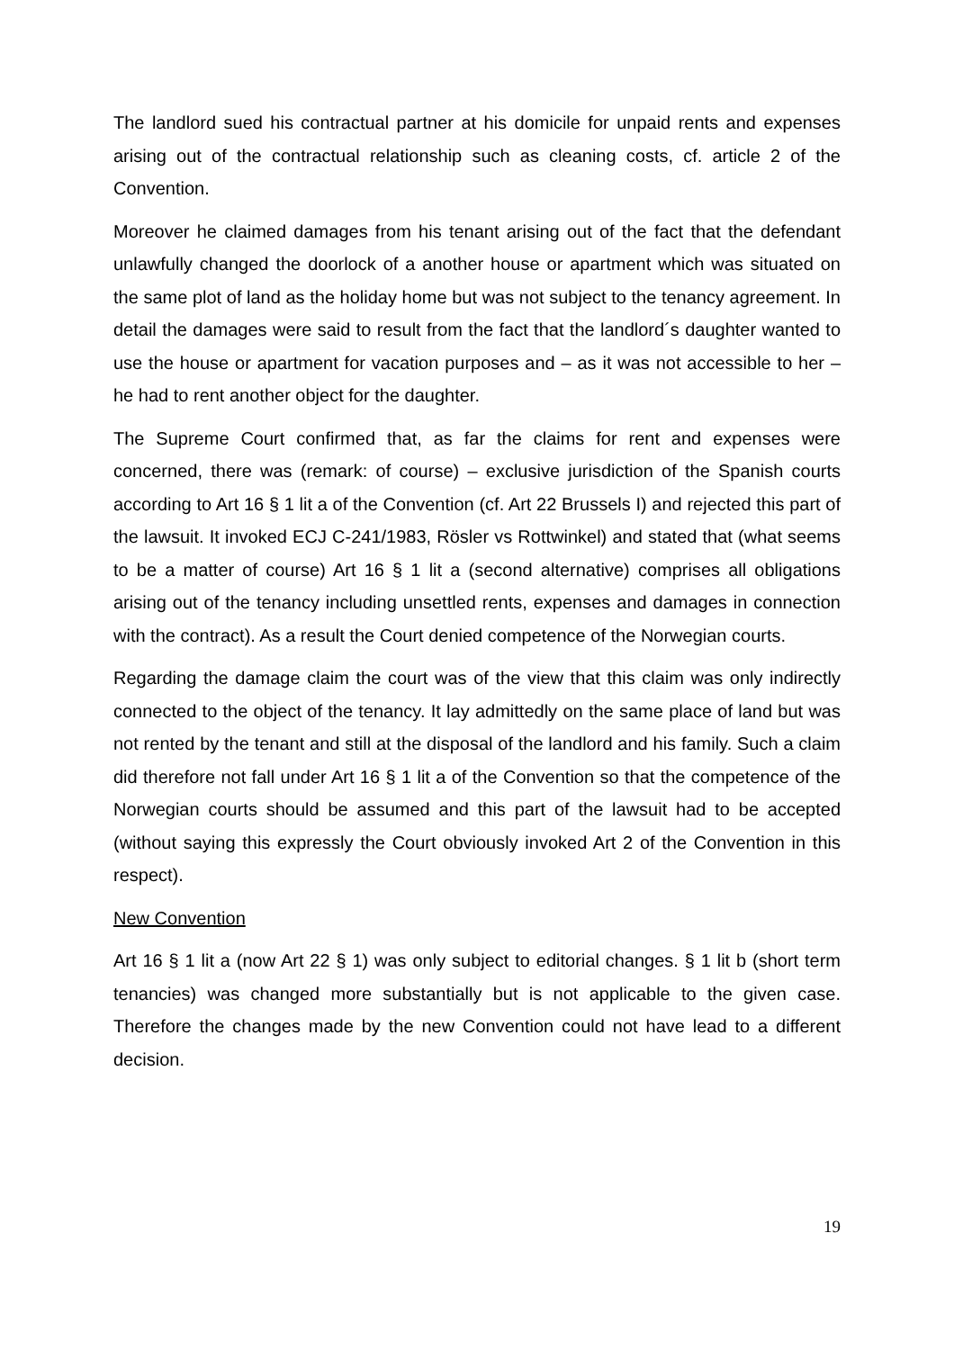The landlord sued his contractual partner at his domicile for unpaid rents and expenses arising out of the contractual relationship such as cleaning costs, cf. article 2 of the Convention.
Moreover he claimed damages from his tenant arising out of the fact that the defendant unlawfully changed the doorlock of a another house or apartment which was situated on the same plot of land as the holiday home but was not subject to the tenancy agreement. In detail the damages were said to result from the fact that the landlord´s daughter wanted to use the house or apartment for vacation purposes and – as it was not accessible to her – he had to rent another object for the daughter.
The Supreme Court confirmed that, as far the claims for rent and expenses were concerned, there was (remark: of course) – exclusive jurisdiction of the Spanish courts according to Art 16 § 1 lit a of the Convention (cf. Art 22 Brussels I) and rejected this part of the lawsuit. It invoked ECJ C-241/1983, Rösler vs Rottwinkel) and stated that (what seems to be a matter of course) Art 16 § 1 lit a (second alternative) comprises all obligations arising out of the tenancy including unsettled rents, expenses and damages in connection with the contract). As a result the Court denied competence of the Norwegian courts.
Regarding the damage claim the court was of the view that this claim was only indirectly connected to the object of the tenancy. It lay admittedly on the same place of land but was not rented by the tenant and still at the disposal of the landlord and his family. Such a claim did therefore not fall under Art 16 § 1 lit a of the Convention so that the competence of the Norwegian courts should be assumed and this part of the lawsuit had to be accepted (without saying this expressly the Court obviously invoked Art 2 of the Convention in this respect).
New Convention
Art 16 § 1 lit a (now Art 22 § 1) was only subject to editorial changes. § 1 lit b (short term tenancies) was changed more substantially but is not applicable to the given case. Therefore the changes made by the new Convention could not have lead to a different decision.
19